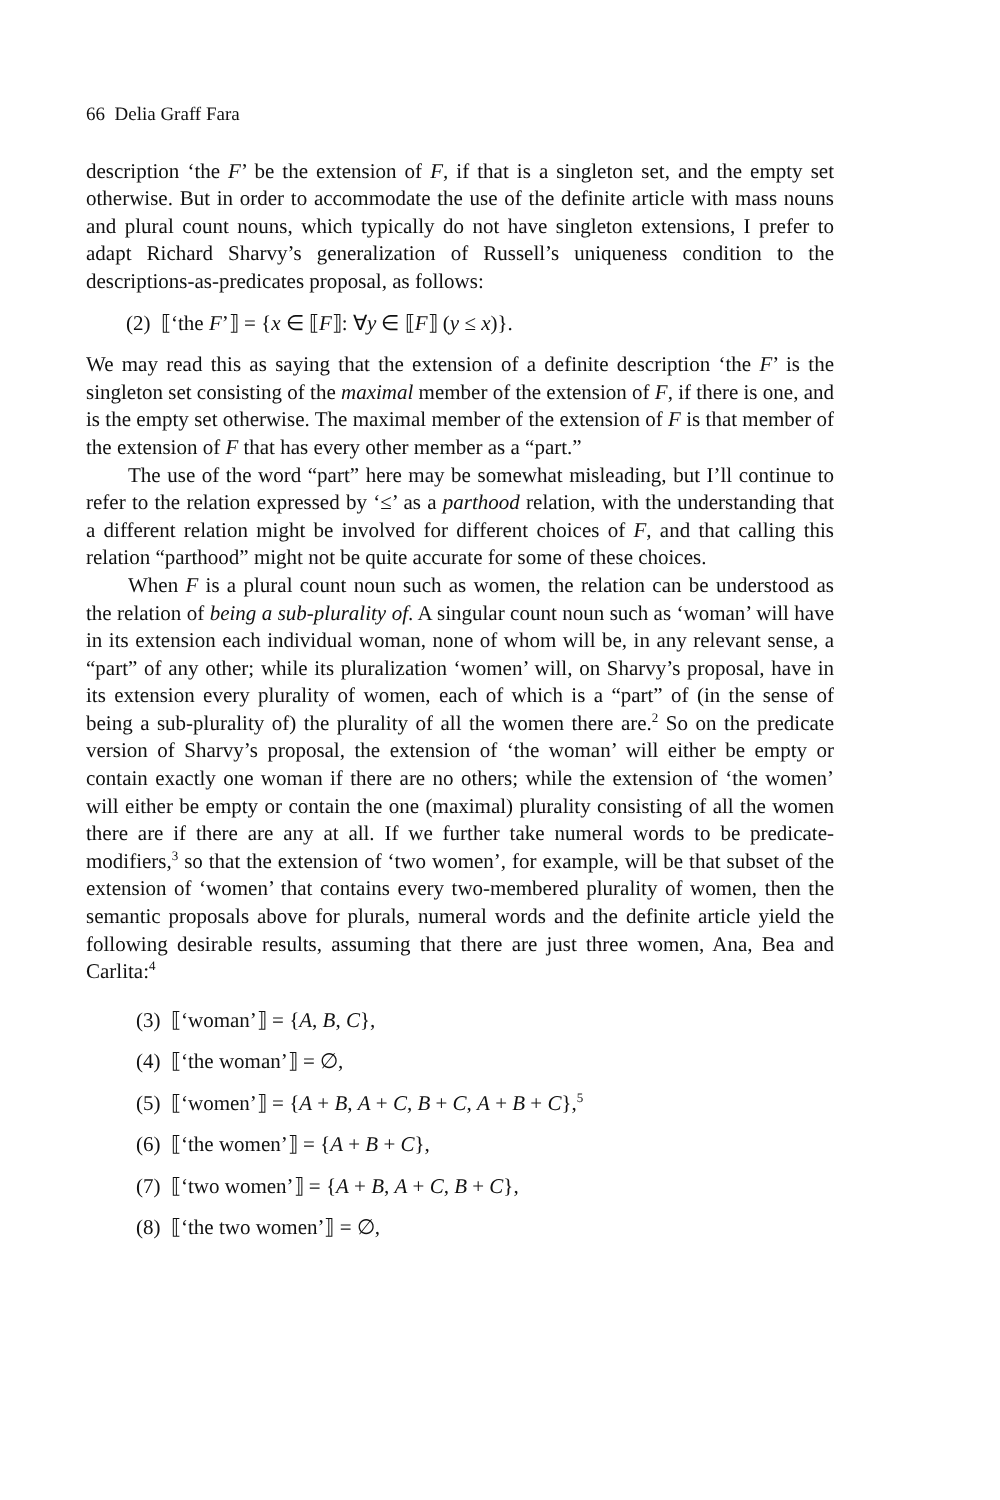66 Delia Graff Fara
description ‘the F’ be the extension of F, if that is a singleton set, and the empty set otherwise. But in order to accommodate the use of the definite article with mass nouns and plural count nouns, which typically do not have singleton extensions, I prefer to adapt Richard Sharvy’s generalization of Russell’s uniqueness condition to the descriptions-as-predicates proposal, as follows:
(2) ⟦‘the F’⟧ = {x ∈ ⟦F⟧: ∀y ∈ ⟦F⟧ (y ≤ x)}.
We may read this as saying that the extension of a definite description ‘the F’ is the singleton set consisting of the maximal member of the extension of F, if there is one, and is the empty set otherwise. The maximal member of the extension of F is that member of the extension of F that has every other member as a “part.”
The use of the word “part” here may be somewhat misleading, but I’ll continue to refer to the relation expressed by ‘≤’ as a parthood relation, with the understanding that a different relation might be involved for different choices of F, and that calling this relation “parthood” might not be quite accurate for some of these choices.
When F is a plural count noun such as women, the relation can be understood as the relation of being a sub-plurality of. A singular count noun such as ‘woman’ will have in its extension each individual woman, none of whom will be, in any relevant sense, a “part” of any other; while its pluralization ‘women’ will, on Sharvy’s proposal, have in its extension every plurality of women, each of which is a “part” of (in the sense of being a sub-plurality of) the plurality of all the women there are.<sup>2</sup> So on the predicate version of Sharvy’s proposal, the extension of ‘the woman’ will either be empty or contain exactly one woman if there are no others; while the extension of ‘the women’ will either be empty or contain the one (maximal) plurality consisting of all the women there are if there are any at all. If we further take numeral words to be predicate-modifiers,<sup>3</sup> so that the extension of ‘two women’, for example, will be that subset of the extension of ‘women’ that contains every two-membered plurality of women, then the semantic proposals above for plurals, numeral words and the definite article yield the following desirable results, assuming that there are just three women, Ana, Bea and Carlita:<sup>4</sup>
(3) ⟦‘woman’⟧ = {A, B, C},
(4) ⟦‘the woman’⟧ = ∅,
(5) ⟦‘women’⟧ = {A + B, A + C, B + C, A + B + C},<sup>5</sup>
(6) ⟦‘the women’⟧ = {A + B + C},
(7) ⟦‘two women’⟧ = {A + B, A + C, B + C},
(8) ⟦‘the two women’⟧ = ∅,